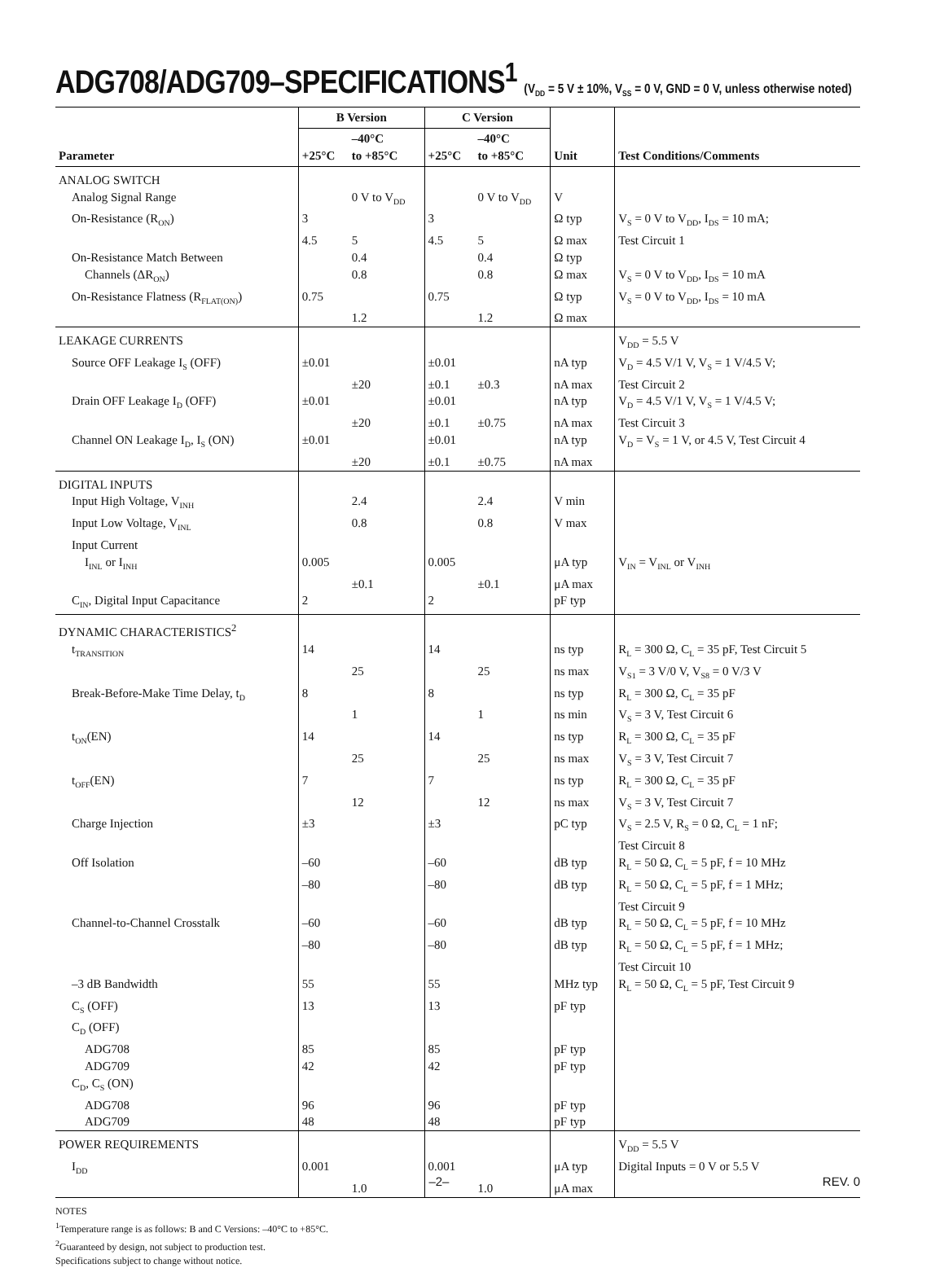ADG708/ADG709–SPECIFICATIONS<sup>1</sup> (V<sub>DD</sub> = 5 V ± 10%, V<sub>SS</sub> = 0 V, GND = 0 V, unless otherwise noted)
| Parameter | B Version | | C Version | | Unit | Test Conditions/Comments |
| --- | --- | --- | --- | --- | --- | --- |
| | +25°C | –40°C to +85°C | +25°C | –40°C to +85°C | | |
| ANALOG SWITCH | | | | | | |
| Analog Signal Range | | 0 V to V<sub>DD</sub> | | 0 V to V<sub>DD</sub> | V | |
| On-Resistance (R<sub>ON</sub>) | 3 | | 3 | | Ω typ | V<sub>S</sub> = 0 V to V<sub>DD</sub>, I<sub>DS</sub> = 10 mA; |
| | 4.5 | 5 | 4.5 | 5 | Ω max | Test Circuit 1 |
| On-Resistance Match Between | | 0.4 | | 0.4 | Ω typ | |
| Channels (ΔR<sub>ON</sub>) | | 0.8 | | 0.8 | Ω max | V<sub>S</sub> = 0 V to V<sub>DD</sub>, I<sub>DS</sub> = 10 mA |
| On-Resistance Flatness (R<sub>FLAT(ON)</sub>) | 0.75 | | 0.75 | | Ω typ | V<sub>S</sub> = 0 V to V<sub>DD</sub>, I<sub>DS</sub> = 10 mA |
| | | 1.2 | | 1.2 | Ω max | |
| LEAKAGE CURRENTS | | | | | | V<sub>DD</sub> = 5.5 V |
| Source OFF Leakage I<sub>S</sub> (OFF) | ±0.01 | | ±0.01 | | nA typ | V<sub>D</sub> = 4.5 V/1 V, V<sub>S</sub> = 1 V/4.5 V; |
| | | ±20 | ±0.1 | ±0.3 | nA max | Test Circuit 2 |
| Drain OFF Leakage I<sub>D</sub> (OFF) | ±0.01 | | ±0.01 | | nA typ | V<sub>D</sub> = 4.5 V/1 V, V<sub>S</sub> = 1 V/4.5 V; |
| | | ±20 | ±0.1 | ±0.75 | nA max | Test Circuit 3 |
| Channel ON Leakage I<sub>D</sub>, I<sub>S</sub> (ON) | ±0.01 | | ±0.01 | | nA typ | V<sub>D</sub> = V<sub>S</sub> = 1 V, or 4.5 V, Test Circuit 4 |
| | | ±20 | ±0.1 | ±0.75 | nA max | |
| DIGITAL INPUTS | | | | | | |
| Input High Voltage, V<sub>INH</sub> | | 2.4 | | 2.4 | V min | |
| Input Low Voltage, V<sub>INL</sub> | | 0.8 | | 0.8 | V max | |
| Input Current | | | | | | |
| I<sub>INL</sub> or I<sub>INH</sub> | 0.005 | | 0.005 | | μA typ | V<sub>IN</sub> = V<sub>INL</sub> or V<sub>INH</sub> |
| | | ±0.1 | | ±0.1 | μA max | |
| C<sub>IN</sub>, Digital Input Capacitance | 2 | | 2 | | pF typ | |
| DYNAMIC CHARACTERISTICS<sup>2</sup> | | | | | | |
| t<sub>TRANSITION</sub> | 14 | | 14 | | ns typ | R<sub>L</sub> = 300 Ω, C<sub>L</sub> = 35 pF, Test Circuit 5 |
| | | 25 | | 25 | ns max | V<sub>S1</sub> = 3 V/0 V, V<sub>S8</sub> = 0 V/3 V |
| Break-Before-Make Time Delay, t<sub>D</sub> | 8 | | 8 | | ns typ | R<sub>L</sub> = 300 Ω, C<sub>L</sub> = 35 pF |
| | | 1 | | 1 | ns min | V<sub>S</sub> = 3 V, Test Circuit 6 |
| t<sub>ON</sub>(EN) | 14 | | 14 | | ns typ | R<sub>L</sub> = 300 Ω, C<sub>L</sub> = 35 pF |
| | | 25 | | 25 | ns max | V<sub>S</sub> = 3 V, Test Circuit 7 |
| t<sub>OFF</sub>(EN) | 7 | | 7 | | ns typ | R<sub>L</sub> = 300 Ω, C<sub>L</sub> = 35 pF |
| | | 12 | | 12 | ns max | V<sub>S</sub> = 3 V, Test Circuit 7 |
| Charge Injection | ±3 | | ±3 | | pC typ | V<sub>S</sub> = 2.5 V, R<sub>S</sub> = 0 Ω, C<sub>L</sub> = 1 nF; Test Circuit 8 |
| Off Isolation | –60 | | –60 | | dB typ | R<sub>L</sub> = 50 Ω, C<sub>L</sub> = 5 pF, f = 10 MHz |
| | –80 | | –80 | | dB typ | R<sub>L</sub> = 50 Ω, C<sub>L</sub> = 5 pF, f = 1 MHz; Test Circuit 9 |
| Channel-to-Channel Crosstalk | –60 | | –60 | | dB typ | R<sub>L</sub> = 50 Ω, C<sub>L</sub> = 5 pF, f = 10 MHz |
| | –80 | | –80 | | dB typ | R<sub>L</sub> = 50 Ω, C<sub>L</sub> = 5 pF, f = 1 MHz; Test Circuit 10 |
| –3 dB Bandwidth | 55 | | 55 | | MHz typ | R<sub>L</sub> = 50 Ω, C<sub>L</sub> = 5 pF, Test Circuit 9 |
| C<sub>S</sub> (OFF) | 13 | | 13 | | pF typ | |
| C<sub>D</sub> (OFF) | | | | | | |
| ADG708 | 85 | | 85 | | pF typ | |
| ADG709 | 42 | | 42 | | pF typ | |
| C<sub>D</sub>, C<sub>S</sub> (ON) | | | | | | |
| ADG708 | 96 | | 96 | | pF typ | |
| ADG709 | 48 | | 48 | | pF typ | |
| POWER REQUIREMENTS | | | | | | V<sub>DD</sub> = 5.5 V |
| I<sub>DD</sub> | 0.001 | | 0.001 | | μA typ | Digital Inputs = 0 V or 5.5 V |
| | | 1.0 | | 1.0 | μA max | |
NOTES
<sup>1</sup> Temperature range is as follows: B and C Versions: –40°C to +85°C.
<sup>2</sup> Guaranteed by design, not subject to production test.
Specifications subject to change without notice.
–2– REV. 0